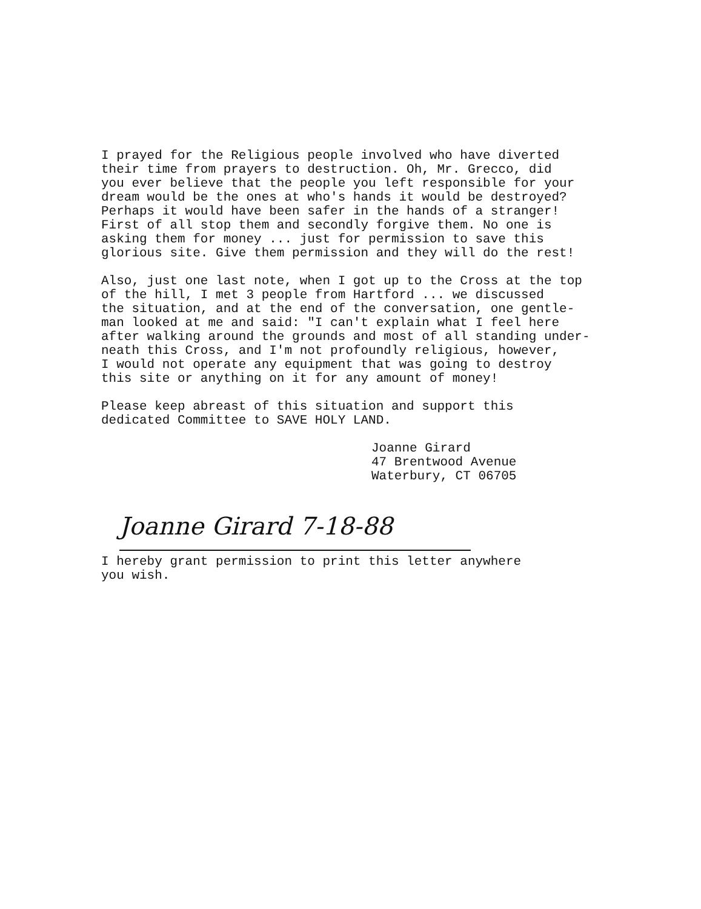I prayed for the Religious people involved who have diverted
their time from prayers to destruction. Oh, Mr. Grecco, did
you ever believe that the people you left responsible for your
dream would be the ones at who's hands it would be destroyed?
Perhaps it would have been safer in the hands of a stranger!
First of all stop them and secondly forgive them. No one is
asking them for money ... just for permission to save this
glorious site. Give them permission and they will do the rest!
Also, just one last note, when I got up to the Cross at the top
of the hill, I met 3 people from Hartford ... we discussed
the situation, and at the end of the conversation, one gentle-
man looked at me and said: "I can't explain what I feel here
after walking around the grounds and most of all standing under-
neath this Cross, and I'm not profoundly religious, however,
I would not operate any equipment that was going to destroy
this site or anything on it for any amount of money!
Please keep abreast of this situation and support this
dedicated Committee to SAVE HOLY LAND.
Joanne Girard
47 Brentwood Avenue
Waterbury, CT 06705
Joanne Girard 7-18-88
I hereby grant permission to print this letter anywhere
you wish.